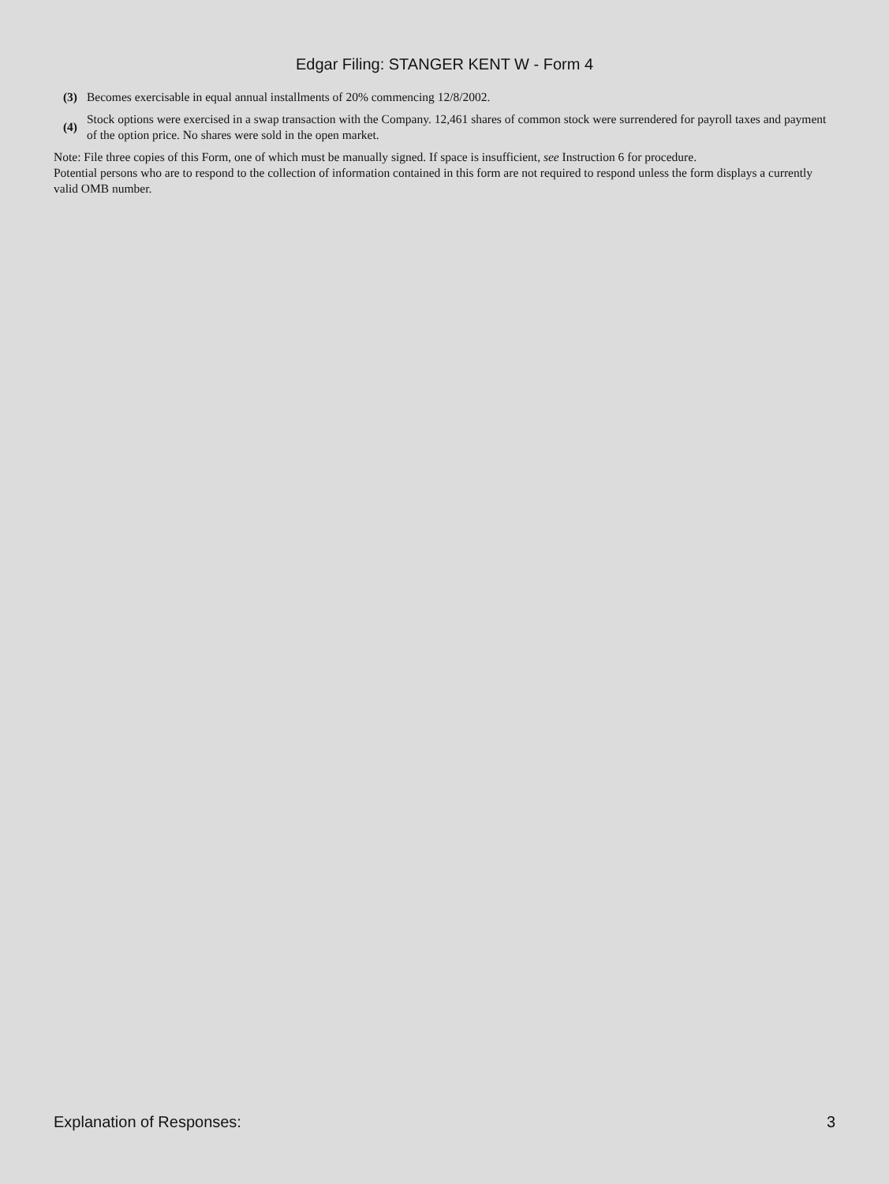Edgar Filing: STANGER KENT W - Form 4
(3) Becomes exercisable in equal annual installments of 20% commencing 12/8/2002.
(4) Stock options were exercised in a swap transaction with the Company. 12,461 shares of common stock were surrendered for payroll taxes and payment of the option price. No shares were sold in the open market.
Note: File three copies of this Form, one of which must be manually signed. If space is insufficient, see Instruction 6 for procedure.
Potential persons who are to respond to the collection of information contained in this form are not required to respond unless the form displays a currently valid OMB number.
Explanation of Responses: 3